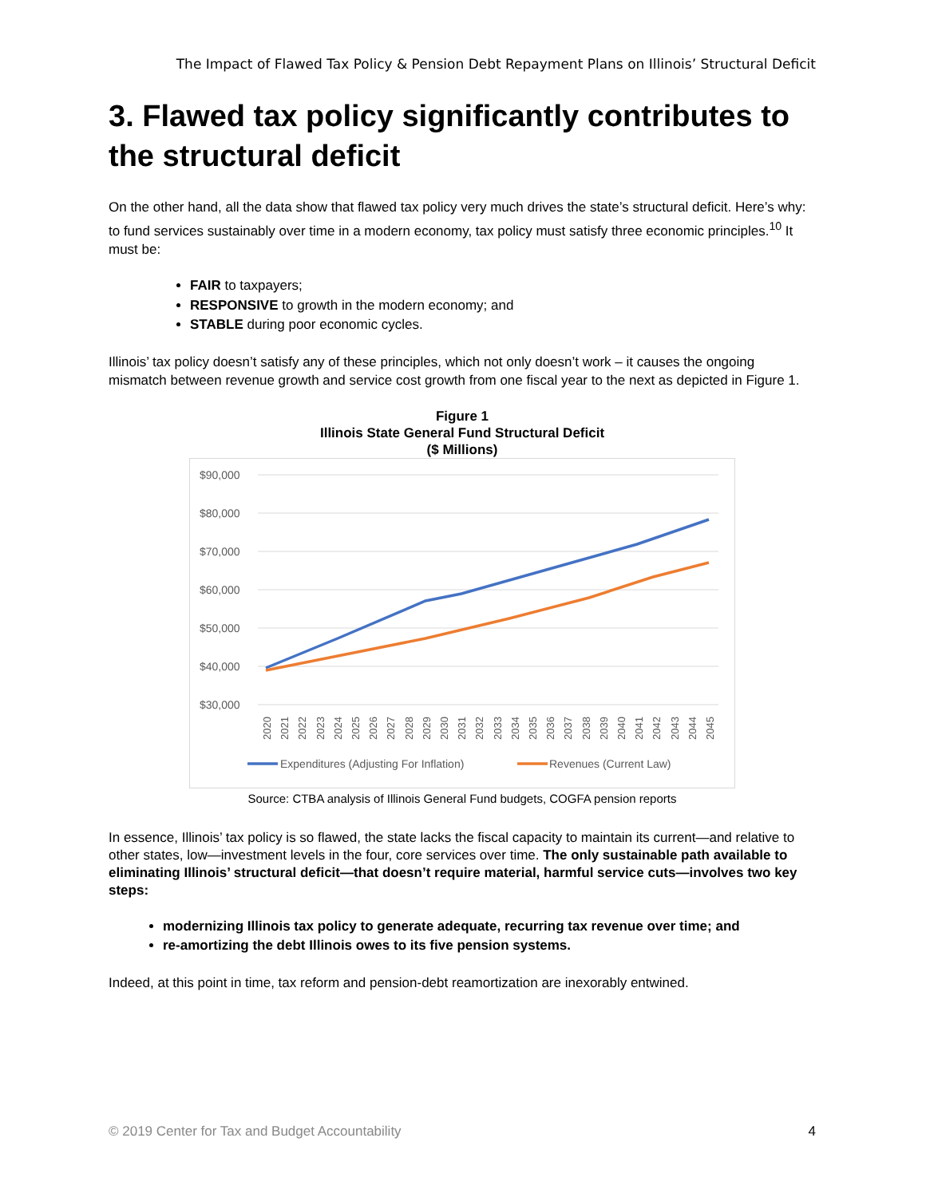The Impact of Flawed Tax Policy & Pension Debt Repayment Plans on Illinois’ Structural Deficit
3. Flawed tax policy significantly contributes to the structural deficit
On the other hand, all the data show that flawed tax policy very much drives the state’s structural deficit. Here’s why: to fund services sustainably over time in a modern economy, tax policy must satisfy three economic principles.<sup>10</sup> It must be:
FAIR to taxpayers;
RESPONSIVE to growth in the modern economy; and
STABLE during poor economic cycles.
Illinois’ tax policy doesn’t satisfy any of these principles, which not only doesn’t work – it causes the ongoing mismatch between revenue growth and service cost growth from one fiscal year to the next as depicted in Figure 1.
Figure 1
Illinois State General Fund Structural Deficit
($ Millions)
$90,000
$80,000
$70,000
$60,000
$50,000
$40,000
$30,000
2020
2021
2022
2023
2024
2025
2026
2027
2028
2029
2030
2031
2032
2033
2034
2035
2036
2037
2038
2039
2040
2041
2042
2043
2044
2045
Expenditures (Adjusting For Inflation)
Revenues (Current Law)
Source: CTBA analysis of Illinois General Fund budgets, COGFA pension reports
In essence, Illinois’ tax policy is so flawed, the state lacks the fiscal capacity to maintain its current—and relative to other states, low—investment levels in the four, core services over time. The only sustainable path available to eliminating Illinois’ structural deficit—that doesn’t require material, harmful service cuts—involves two key steps:
modernizing Illinois tax policy to generate adequate, recurring tax revenue over time; and
re-amortizing the debt Illinois owes to its five pension systems.
Indeed, at this point in time, tax reform and pension-debt reamortization are inexorably entwined.
© 2019 Center for Tax and Budget Accountability 4